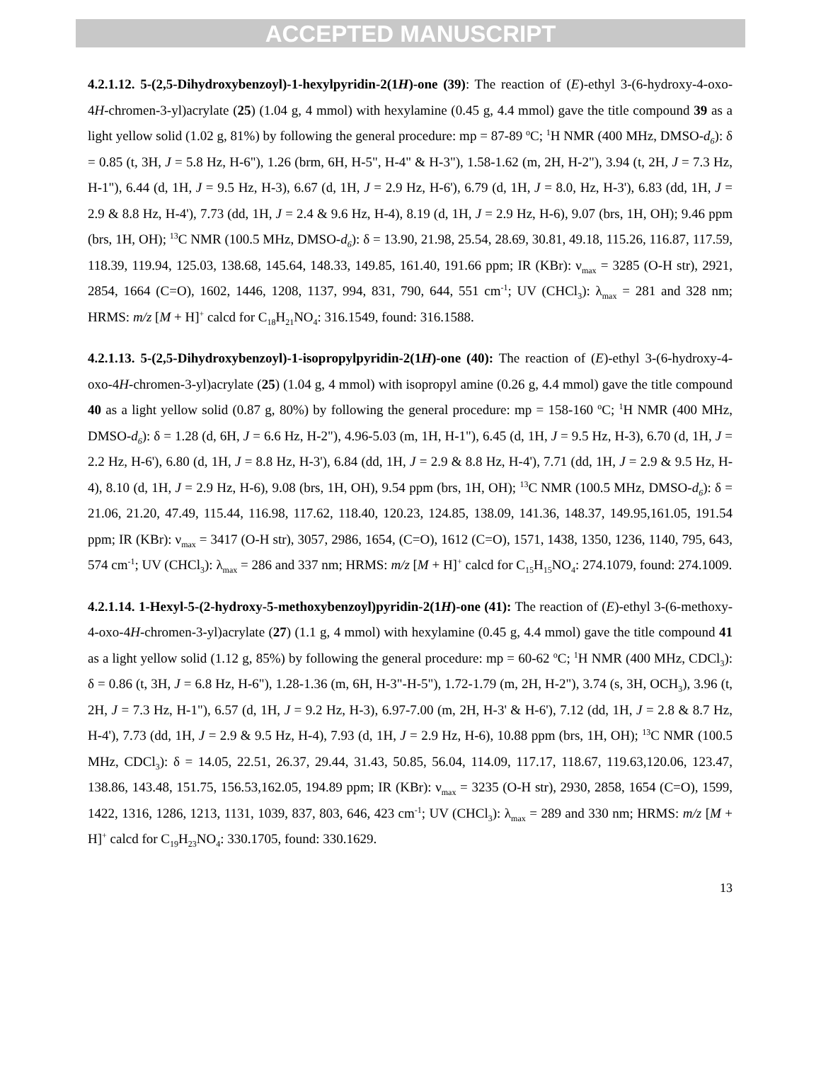ACCEPTED MANUSCRIPT
4.2.1.12. 5-(2,5-Dihydroxybenzoyl)-1-hexylpyridin-2(1H)-one (39): The reaction of (E)-ethyl 3-(6-hydroxy-4-oxo-4H-chromen-3-yl)acrylate (25) (1.04 g, 4 mmol) with hexylamine (0.45 g, 4.4 mmol) gave the title compound 39 as a light yellow solid (1.02 g, 81%) by following the general procedure: mp = 87-89 <sup>o</sup>C; <sup>1</sup>H NMR (400 MHz, DMSO-d<sub>6</sub>): δ = 0.85 (t, 3H, J = 5.8 Hz, H-6"), 1.26 (brm, 6H, H-5", H-4" & H-3"), 1.58-1.62 (m, 2H, H-2"), 3.94 (t, 2H, J = 7.3 Hz, H-1"), 6.44 (d, 1H, J = 9.5 Hz, H-3), 6.67 (d, 1H, J = 2.9 Hz, H-6'), 6.79 (d, 1H, J = 8.0, Hz, H-3'), 6.83 (dd, 1H, J = 2.9 & 8.8 Hz, H-4'), 7.73 (dd, 1H, J = 2.4 & 9.6 Hz, H-4), 8.19 (d, 1H, J = 2.9 Hz, H-6), 9.07 (brs, 1H, OH); 9.46 ppm (brs, 1H, OH); <sup>13</sup>C NMR (100.5 MHz, DMSO-d<sub>6</sub>): δ = 13.90, 21.98, 25.54, 28.69, 30.81, 49.18, 115.26, 116.87, 117.59, 118.39, 119.94, 125.03, 138.68, 145.64, 148.33, 149.85, 161.40, 191.66 ppm; IR (KBr): ν<sub>max</sub> = 3285 (O-H str), 2921, 2854, 1664 (C=O), 1602, 1446, 1208, 1137, 994, 831, 790, 644, 551 cm<sup>-1</sup>; UV (CHCl<sub>3</sub>): λ<sub>max</sub> = 281 and 328 nm; HRMS: m/z [M + H]<sup>+</sup> calcd for C<sub>18</sub>H<sub>21</sub>NO<sub>4</sub>: 316.1549, found: 316.1588.
4.2.1.13. 5-(2,5-Dihydroxybenzoyl)-1-isopropylpyridin-2(1H)-one (40): The reaction of (E)-ethyl 3-(6-hydroxy-4-oxo-4H-chromen-3-yl)acrylate (25) (1.04 g, 4 mmol) with isopropyl amine (0.26 g, 4.4 mmol) gave the title compound 40 as a light yellow solid (0.87 g, 80%) by following the general procedure: mp = 158-160 <sup>o</sup>C; <sup>1</sup>H NMR (400 MHz, DMSO-d<sub>6</sub>): δ = 1.28 (d, 6H, J = 6.6 Hz, H-2"), 4.96-5.03 (m, 1H, H-1"), 6.45 (d, 1H, J = 9.5 Hz, H-3), 6.70 (d, 1H, J = 2.2 Hz, H-6'), 6.80 (d, 1H, J = 8.8 Hz, H-3'), 6.84 (dd, 1H, J = 2.9 & 8.8 Hz, H-4'), 7.71 (dd, 1H, J = 2.9 & 9.5 Hz, H-4), 8.10 (d, 1H, J = 2.9 Hz, H-6), 9.08 (brs, 1H, OH), 9.54 ppm (brs, 1H, OH); <sup>13</sup>C NMR (100.5 MHz, DMSO-d<sub>6</sub>): δ = 21.06, 21.20, 47.49, 115.44, 116.98, 117.62, 118.40, 120.23, 124.85, 138.09, 141.36, 148.37, 149.95,161.05, 191.54 ppm; IR (KBr): ν<sub>max</sub> = 3417 (O-H str), 3057, 2986, 1654, (C=O), 1612 (C=O), 1571, 1438, 1350, 1236, 1140, 795, 643, 574 cm<sup>-1</sup>; UV (CHCl<sub>3</sub>): λ<sub>max</sub> = 286 and 337 nm; HRMS: m/z [M + H]<sup>+</sup> calcd for C<sub>15</sub>H<sub>15</sub>NO<sub>4</sub>: 274.1079, found: 274.1009.
4.2.1.14. 1-Hexyl-5-(2-hydroxy-5-methoxybenzoyl)pyridin-2(1H)-one (41): The reaction of (E)-ethyl 3-(6-methoxy-4-oxo-4H-chromen-3-yl)acrylate (27) (1.1 g, 4 mmol) with hexylamine (0.45 g, 4.4 mmol) gave the title compound 41 as a light yellow solid (1.12 g, 85%) by following the general procedure: mp = 60-62 <sup>o</sup>C; <sup>1</sup>H NMR (400 MHz, CDCl<sub>3</sub>): δ = 0.86 (t, 3H, J = 6.8 Hz, H-6"), 1.28-1.36 (m, 6H, H-3"-H-5"), 1.72-1.79 (m, 2H, H-2"), 3.74 (s, 3H, OCH<sub>3</sub>), 3.96 (t, 2H, J = 7.3 Hz, H-1"), 6.57 (d, 1H, J = 9.2 Hz, H-3), 6.97-7.00 (m, 2H, H-3' & H-6'), 7.12 (dd, 1H, J = 2.8 & 8.7 Hz, H-4'), 7.73 (dd, 1H, J = 2.9 & 9.5 Hz, H-4), 7.93 (d, 1H, J = 2.9 Hz, H-6), 10.88 ppm (brs, 1H, OH); <sup>13</sup>C NMR (100.5 MHz, CDCl<sub>3</sub>): δ = 14.05, 22.51, 26.37, 29.44, 31.43, 50.85, 56.04, 114.09, 117.17, 118.67, 119.63,120.06, 123.47, 138.86, 143.48, 151.75, 156.53,162.05, 194.89 ppm; IR (KBr): ν<sub>max</sub> = 3235 (O-H str), 2930, 2858, 1654 (C=O), 1599, 1422, 1316, 1286, 1213, 1131, 1039, 837, 803, 646, 423 cm<sup>-1</sup>; UV (CHCl<sub>3</sub>): λ<sub>max</sub> = 289 and 330 nm; HRMS: m/z [M + H]<sup>+</sup> calcd for C<sub>19</sub>H<sub>23</sub>NO<sub>4</sub>: 330.1705, found: 330.1629.
13